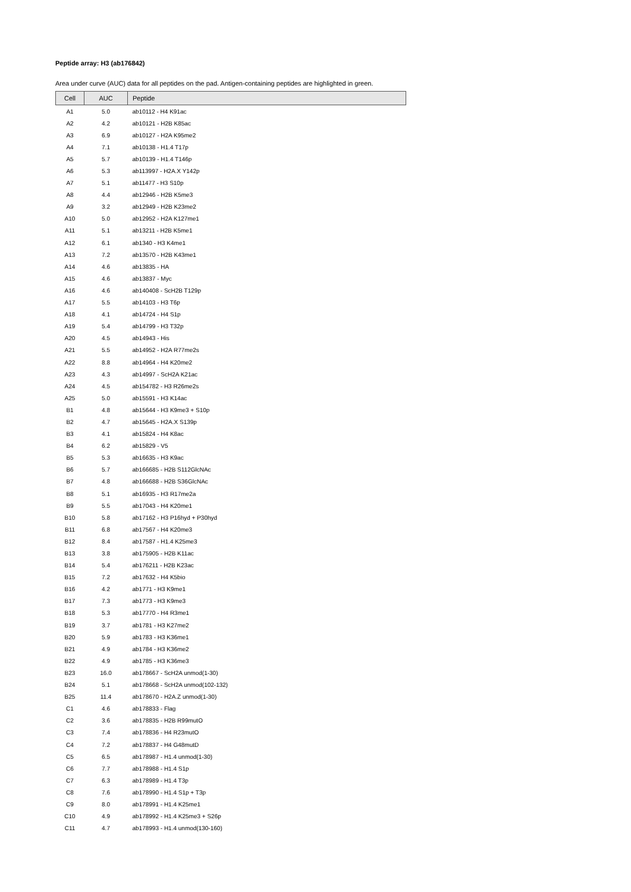Peptide array: H3 (ab176842)
Area under curve (AUC) data for all peptides on the pad. Antigen-containing peptides are highlighted in green.
| Cell | AUC | Peptide |
| --- | --- | --- |
| A1 | 5.0 | ab10112 - H4 K91ac |
| A2 | 4.2 | ab10121 - H2B K85ac |
| A3 | 6.9 | ab10127 - H2A K95me2 |
| A4 | 7.1 | ab10138 - H1.4 T17p |
| A5 | 5.7 | ab10139 - H1.4 T146p |
| A6 | 5.3 | ab113997 - H2A.X Y142p |
| A7 | 5.1 | ab11477 - H3 S10p |
| A8 | 4.4 | ab12946 - H2B K5me3 |
| A9 | 3.2 | ab12949 - H2B K23me2 |
| A10 | 5.0 | ab12952 - H2A K127me1 |
| A11 | 5.1 | ab13211 - H2B K5me1 |
| A12 | 6.1 | ab1340 - H3 K4me1 |
| A13 | 7.2 | ab13570 - H2B K43me1 |
| A14 | 4.6 | ab13835 - HA |
| A15 | 4.6 | ab13837 - Myc |
| A16 | 4.6 | ab140408 - ScH2B T129p |
| A17 | 5.5 | ab14103 - H3 T6p |
| A18 | 4.1 | ab14724 - H4 S1p |
| A19 | 5.4 | ab14799 - H3 T32p |
| A20 | 4.5 | ab14943 - His |
| A21 | 5.5 | ab14952 - H2A R77me2s |
| A22 | 8.8 | ab14964 - H4 K20me2 |
| A23 | 4.3 | ab14997 - ScH2A K21ac |
| A24 | 4.5 | ab154782 - H3 R26me2s |
| A25 | 5.0 | ab15591 - H3 K14ac |
| B1 | 4.8 | ab15644 - H3 K9me3 + S10p |
| B2 | 4.7 | ab15645 - H2A.X S139p |
| B3 | 4.1 | ab15824 - H4 K8ac |
| B4 | 6.2 | ab15829 - V5 |
| B5 | 5.3 | ab16635 - H3 K9ac |
| B6 | 5.7 | ab166685 - H2B S112GlcNAc |
| B7 | 4.8 | ab166688 - H2B S36GlcNAc |
| B8 | 5.1 | ab16935 - H3 R17me2a |
| B9 | 5.5 | ab17043 - H4 K20me1 |
| B10 | 5.8 | ab17162 - H3 P16hyd + P30hyd |
| B11 | 6.8 | ab17567 - H4 K20me3 |
| B12 | 8.4 | ab17587 - H1.4 K25me3 |
| B13 | 3.8 | ab175905 - H2B K11ac |
| B14 | 5.4 | ab176211 - H2B K23ac |
| B15 | 7.2 | ab17632 - H4 K5bio |
| B16 | 4.2 | ab1771 - H3 K9me1 |
| B17 | 7.3 | ab1773 - H3 K9me3 |
| B18 | 5.3 | ab17770 - H4 R3me1 |
| B19 | 3.7 | ab1781 - H3 K27me2 |
| B20 | 5.9 | ab1783 - H3 K36me1 |
| B21 | 4.9 | ab1784 - H3 K36me2 |
| B22 | 4.9 | ab1785 - H3 K36me3 |
| B23 | 16.0 | ab178667 - ScH2A unmod(1-30) |
| B24 | 5.1 | ab178668 - ScH2A unmod(102-132) |
| B25 | 11.4 | ab178670 - H2A.Z unmod(1-30) |
| C1 | 4.6 | ab178833 - Flag |
| C2 | 3.6 | ab178835 - H2B R99mutO |
| C3 | 7.4 | ab178836 - H4 R23mutO |
| C4 | 7.2 | ab178837 - H4 G48mutD |
| C5 | 6.5 | ab178987 - H1.4 unmod(1-30) |
| C6 | 7.7 | ab178988 - H1.4 S1p |
| C7 | 6.3 | ab178989 - H1.4 T3p |
| C8 | 7.6 | ab178990 - H1.4 S1p + T3p |
| C9 | 8.0 | ab178991 - H1.4 K25me1 |
| C10 | 4.9 | ab178992 - H1.4 K25me3 + S26p |
| C11 | 4.7 | ab178993 - H1.4 unmod(130-160) |